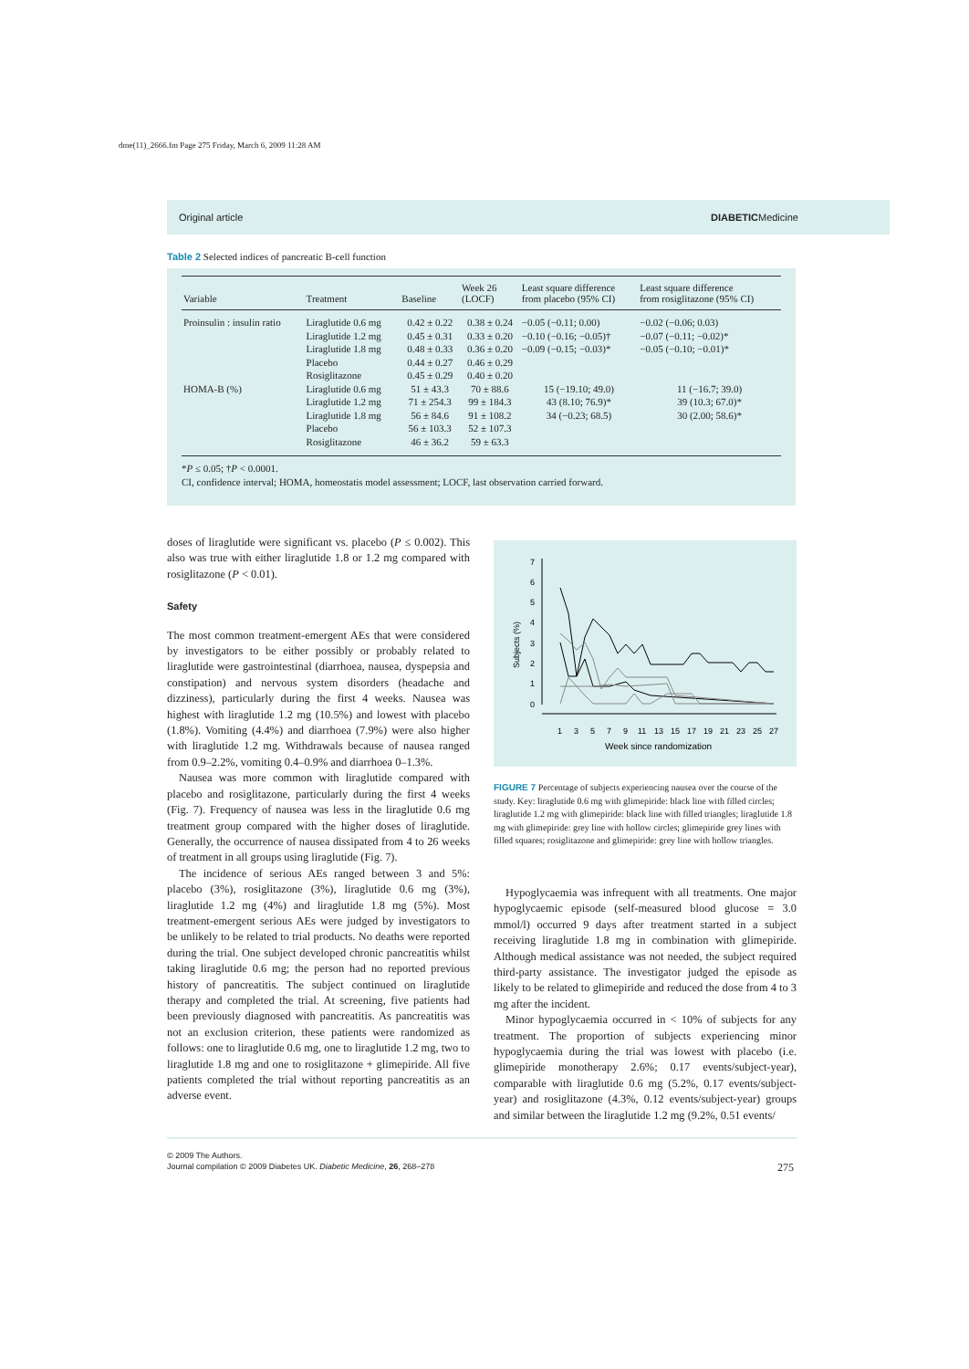dme(11)_2666.fm Page 275 Friday, March 6, 2009 11:28 AM
Original article DIABETICMedicine
Table 2 Selected indices of pancreatic B-cell function
| Variable | Treatment | Baseline | Week 26 (LOCF) | Least square difference from placebo (95% CI) | Least square difference from rosiglitazone (95% CI) |
| --- | --- | --- | --- | --- | --- |
| Proinsulin : insulin ratio | Liraglutide 0.6 mg Liraglutide 1.2 mg Liraglutide 1.8 mg Placebo Rosiglitazone | 0.42 ± 0.22 0.45 ± 0.31 0.48 ± 0.33 0.44 ± 0.27 0.45 ± 0.29 | 0.38 ± 0.24 0.33 ± 0.20 0.36 ± 0.20 0.46 ± 0.29 0.40 ± 0.20 | −0.05 (−0.11; 0.00) −0.10 (−0.16; −0.05)† −0.09 (−0.15; −0.03)* | −0.02 (−0.06; 0.03) −0.07 (−0.11; −0.02)* −0.05 (−0.10; −0.01)* |
| HOMA-B (%) | Liraglutide 0.6 mg Liraglutide 1.2 mg Liraglutide 1.8 mg Placebo Rosiglitazone | 51 ± 43.3 71 ± 254.3 56 ± 84.6 56 ± 103.3 46 ± 36.2 | 70 ± 88.6 99 ± 184.3 91 ± 108.2 52 ± 107.3 59 ± 63.3 | 15 (−19.10; 49.0) 43 (8.10; 76.9)* 34 (−0.23; 68.5) | 11 (−16.7; 39.0) 39 (10.3; 67.0)* 30 (2.00; 58.6)* |
*P ≤ 0.05; †P < 0.0001.
CI, confidence interval; HOMA, homeostatis model assessment; LOCF, last observation carried forward.
doses of liraglutide were significant vs. placebo (P ≤ 0.002). This also was true with either liraglutide 1.8 or 1.2 mg compared with rosiglitazone (P < 0.01).
Safety
The most common treatment-emergent AEs that were considered by investigators to be either possibly or probably related to liraglutide were gastrointestinal (diarrhoea, nausea, dyspepsia and constipation) and nervous system disorders (headache and dizziness), particularly during the first 4 weeks. Nausea was highest with liraglutide 1.2 mg (10.5%) and lowest with placebo (1.8%). Vomiting (4.4%) and diarrhoea (7.9%) were also higher with liraglutide 1.2 mg. Withdrawals because of nausea ranged from 0.9–2.2%, vomiting 0.4–0.9% and diarrhoea 0–1.3%.
Nausea was more common with liraglutide compared with placebo and rosiglitazone, particularly during the first 4 weeks (Fig. 7). Frequency of nausea was less in the liraglutide 0.6 mg treatment group compared with the higher doses of liraglutide. Generally, the occurrence of nausea dissipated from 4 to 26 weeks of treatment in all groups using liraglutide (Fig. 7).
The incidence of serious AEs ranged between 3 and 5%: placebo (3%), rosiglitazone (3%), liraglutide 0.6 mg (3%), liraglutide 1.2 mg (4%) and liraglutide 1.8 mg (5%). Most treatment-emergent serious AEs were judged by investigators to be unlikely to be related to trial products. No deaths were reported during the trial. One subject developed chronic pancreatitis whilst taking liraglutide 0.6 mg; the person had no reported previous history of pancreatitis. The subject continued on liraglutide therapy and completed the trial. At screening, five patients had been previously diagnosed with pancreatitis. As pancreatitis was not an exclusion criterion, these patients were randomized as follows: one to liraglutide 0.6 mg, one to liraglutide 1.2 mg, two to liraglutide 1.8 mg and one to rosiglitazone + glimepiride. All five patients completed the trial without reporting pancreatitis as an adverse event.
7
6
5
4
3
2
1
0
Subjects (%)
1
3
5
7
9
11
13
15
17
19
21
23
25
27
Week since randomization
FIGURE 7 Percentage of subjects experiencing nausea over the course of the study. Key: liraglutide 0.6 mg with glimepiride: black line with filled circles; liraglutide 1.2 mg with glimepiride: black line with filled triangles; liraglutide 1.8 mg with glimepiride: grey line with hollow circles; glimepiride grey lines with filled squares; rosiglitazone and glimepiride: grey line with hollow triangles.
Hypoglycaemia was infrequent with all treatments. One major hypoglycaemic episode (self-measured blood glucose = 3.0 mmol/l) occurred 9 days after treatment started in a subject receiving liraglutide 1.8 mg in combination with glimepiride. Although medical assistance was not needed, the subject required third-party assistance. The investigator judged the episode as likely to be related to glimepiride and reduced the dose from 4 to 3 mg after the incident.
Minor hypoglycaemia occurred in < 10% of subjects for any treatment. The proportion of subjects experiencing minor hypoglycaemia during the trial was lowest with placebo (i.e. glimepiride monotherapy 2.6%; 0.17 events/subject-year), comparable with liraglutide 0.6 mg (5.2%, 0.17 events/subject-year) and rosiglitazone (4.3%, 0.12 events/subject-year) groups and similar between the liraglutide 1.2 mg (9.2%, 0.51 events/
© 2009 The Authors.
Journal compilation © 2009 Diabetes UK. Diabetic Medicine, 26, 268–278
275